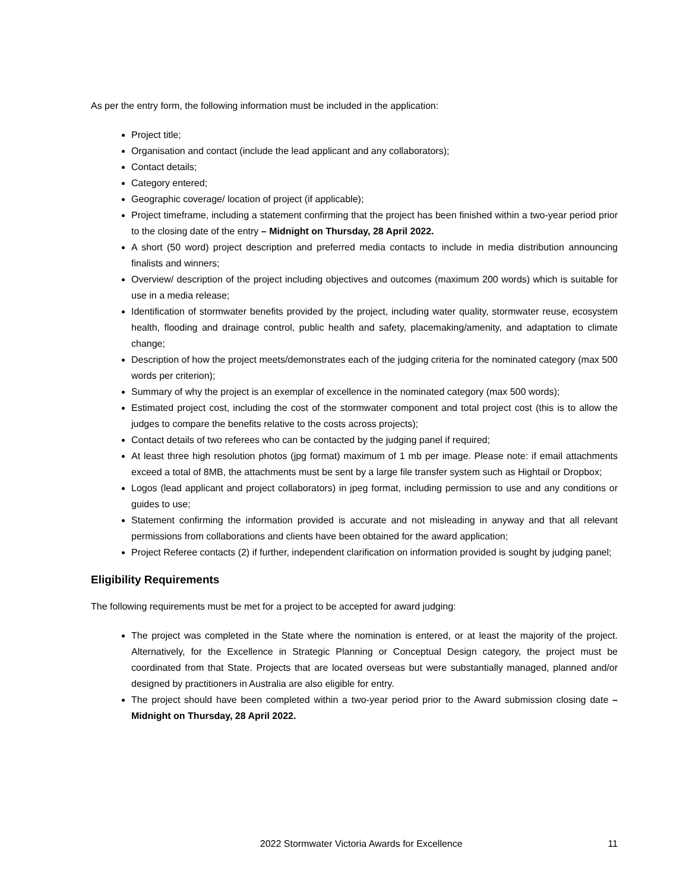As per the entry form, the following information must be included in the application:
Project title;
Organisation and contact (include the lead applicant and any collaborators);
Contact details;
Category entered;
Geographic coverage/ location of project (if applicable);
Project timeframe, including a statement confirming that the project has been finished within a two-year period prior to the closing date of the entry – Midnight on Thursday, 28 April 2022.
A short (50 word) project description and preferred media contacts to include in media distribution announcing finalists and winners;
Overview/ description of the project including objectives and outcomes (maximum 200 words) which is suitable for use in a media release;
Identification of stormwater benefits provided by the project, including water quality, stormwater reuse, ecosystem health, flooding and drainage control, public health and safety, placemaking/amenity, and adaptation to climate change;
Description of how the project meets/demonstrates each of the judging criteria for the nominated category (max 500 words per criterion);
Summary of why the project is an exemplar of excellence in the nominated category (max 500 words);
Estimated project cost, including the cost of the stormwater component and total project cost (this is to allow the judges to compare the benefits relative to the costs across projects);
Contact details of two referees who can be contacted by the judging panel if required;
At least three high resolution photos (jpg format) maximum of 1 mb per image. Please note: if email attachments exceed a total of 8MB, the attachments must be sent by a large file transfer system such as Hightail or Dropbox;
Logos (lead applicant and project collaborators) in jpeg format, including permission to use and any conditions or guides to use;
Statement confirming the information provided is accurate and not misleading in anyway and that all relevant permissions from collaborations and clients have been obtained for the award application;
Project Referee contacts (2) if further, independent clarification on information provided is sought by judging panel;
Eligibility Requirements
The following requirements must be met for a project to be accepted for award judging:
The project was completed in the State where the nomination is entered, or at least the majority of the project. Alternatively, for the Excellence in Strategic Planning or Conceptual Design category, the project must be coordinated from that State. Projects that are located overseas but were substantially managed, planned and/or designed by practitioners in Australia are also eligible for entry.
The project should have been completed within a two-year period prior to the Award submission closing date – Midnight on Thursday, 28 April 2022.
2022 Stormwater Victoria Awards for Excellence 11